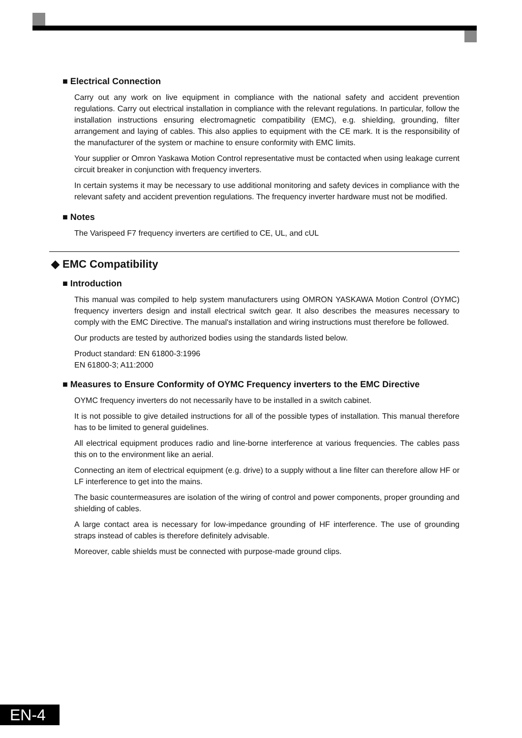■ Electrical Connection
Carry out any work on live equipment in compliance with the national safety and accident prevention regulations. Carry out electrical installation in compliance with the relevant regulations. In particular, follow the installation instructions ensuring electromagnetic compatibility (EMC), e.g. shielding, grounding, filter arrangement and laying of cables. This also applies to equipment with the CE mark. It is the responsibility of the manufacturer of the system or machine to ensure conformity with EMC limits.
Your supplier or Omron Yaskawa Motion Control representative must be contacted when using leakage current circuit breaker in conjunction with frequency inverters.
In certain systems it may be necessary to use additional monitoring and safety devices in compliance with the relevant safety and accident prevention regulations. The frequency inverter hardware must not be modified.
■ Notes
The Varispeed F7 frequency inverters are certified to CE, UL, and cUL
◆ EMC Compatibility
■ Introduction
This manual was compiled to help system manufacturers using OMRON YASKAWA Motion Control (OYMC) frequency inverters design and install electrical switch gear. It also describes the measures necessary to comply with the EMC Directive. The manual's installation and wiring instructions must therefore be followed.
Our products are tested by authorized bodies using the standards listed below.
Product standard: EN 61800-3:1996
EN 61800-3; A11:2000
■ Measures to Ensure Conformity of OYMC Frequency inverters to the EMC Directive
OYMC frequency inverters do not necessarily have to be installed in a switch cabinet.
It is not possible to give detailed instructions for all of the possible types of installation. This manual therefore has to be limited to general guidelines.
All electrical equipment produces radio and line-borne interference at various frequencies. The cables pass this on to the environment like an aerial.
Connecting an item of electrical equipment (e.g. drive) to a supply without a line filter can therefore allow HF or LF interference to get into the mains.
The basic countermeasures are isolation of the wiring of control and power components, proper grounding and shielding of cables.
A large contact area is necessary for low-impedance grounding of HF interference. The use of grounding straps instead of cables is therefore definitely advisable.
Moreover, cable shields must be connected with purpose-made ground clips.
EN-4